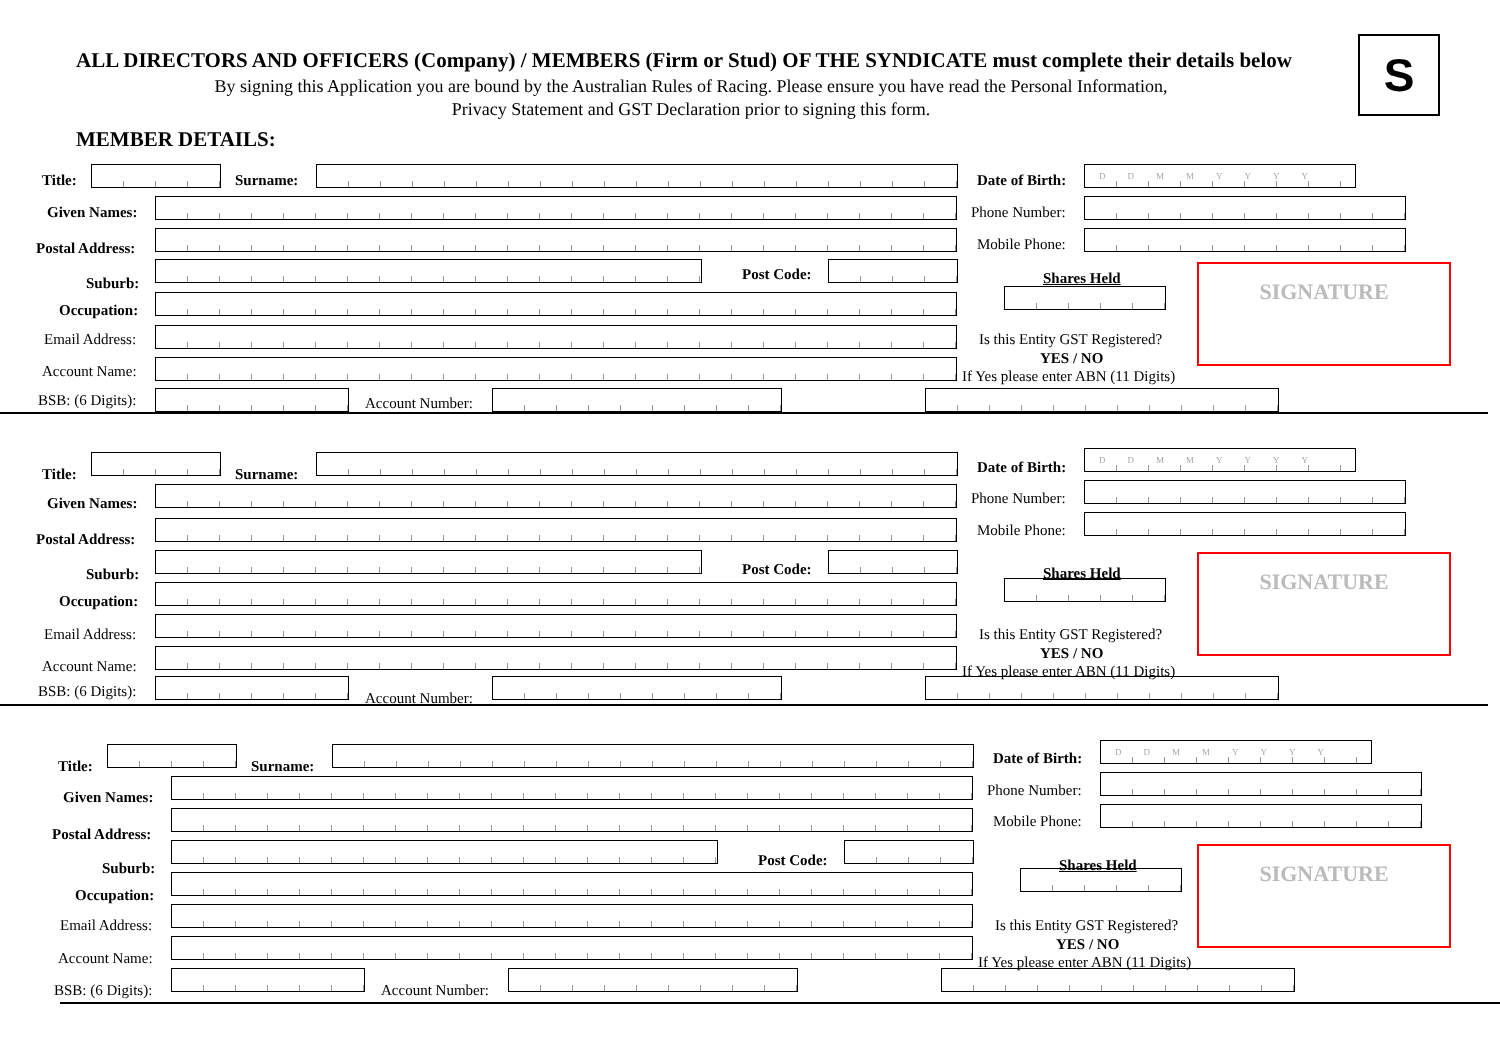ALL DIRECTORS AND OFFICERS (Company) / MEMBERS (Firm or Stud) OF THE SYNDICATE must complete their details below
By signing this Application you are bound by the Australian Rules of Racing. Please ensure you have read the Personal Information,
Privacy Statement and GST Declaration prior to signing this form.
S
MEMBER DETAILS:
Title: Surname: Date of Birth:
DDMMYYYY
Given Names: Phone Number:
Postal Address: Mobile Phone:
Suburb:
Post Code: Shares Held SIGNATURE
Occupation:
Email Address: Is this Entity GST Registered?
YES / NO
Account Name:
If Yes please enter ABN (11 Digits)
BSB: (6 Digits): Account Number:
Title: Surname: Date of Birth:
DDMMYYYY
Given Names: Phone Number:
Postal Address:
Mobile Phone:
Suburb: Post Code: Shares Held SIGNATURE
Occupation:
Email Address: Is this Entity GST Registered?
YES / NO
Account Name:
If Yes please enter ABN (11 Digits)
BSB: (6 Digits): Account Number:
Title: Surname: Date of Birth:
DDMMYYYY
Given Names: Phone Number:
Postal Address:
Mobile Phone:
Suburb: Post Code: Shares Held SIGNATURE
Occupation:
Email Address: Is this Entity GST Registered?
YES / NO
Account Name:
If Yes please enter ABN (11 Digits)
BSB: (6 Digits): Account Number: